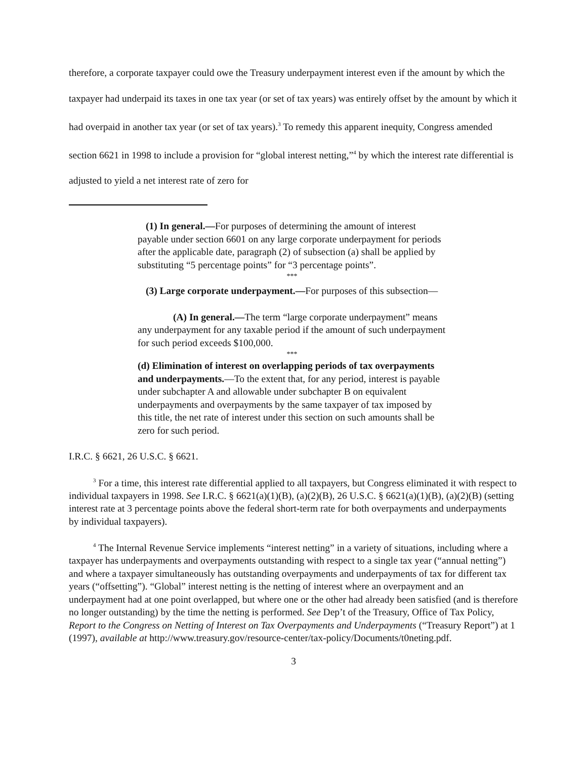therefore, a corporate taxpayer could owe the Treasury underpayment interest even if the amount by which the taxpayer had underpaid its taxes in one tax year (or set of tax years) was entirely offset by the amount by which it had overpaid in another tax year (or set of tax years).<sup>3</sup> To remedy this apparent inequity, Congress amended section 6621 in 1998 to include a provision for “global interest netting,”<sup>4</sup> by which the interest rate differential is adjusted to yield a net interest rate of zero for
(1) In general.—For purposes of determining the amount of interest payable under section 6601 on any large corporate underpayment for periods after the applicable date, paragraph (2) of subsection (a) shall be applied by substituting “5 percentage points” for “3 percentage points”.
***
(3) Large corporate underpayment.—For purposes of this subsection—
(A) In general.—The term “large corporate underpayment” means any underpayment for any taxable period if the amount of such underpayment for such period exceeds $100,000.
***
(d) Elimination of interest on overlapping periods of tax overpayments and underpayments.—To the extent that, for any period, interest is payable under subchapter A and allowable under subchapter B on equivalent underpayments and overpayments by the same taxpayer of tax imposed by this title, the net rate of interest under this section on such amounts shall be zero for such period.
I.R.C. § 6621, 26 U.S.C. § 6621.
<sup>3</sup> For a time, this interest rate differential applied to all taxpayers, but Congress eliminated it with respect to individual taxpayers in 1998. See I.R.C. § 6621(a)(1)(B), (a)(2)(B), 26 U.S.C. § 6621(a)(1)(B), (a)(2)(B) (setting interest rate at 3 percentage points above the federal short-term rate for both overpayments and underpayments by individual taxpayers).
<sup>4</sup> The Internal Revenue Service implements “interest netting” in a variety of situations, including where a taxpayer has underpayments and overpayments outstanding with respect to a single tax year (“annual netting”) and where a taxpayer simultaneously has outstanding overpayments and underpayments of tax for different tax years (“offsetting”). “Global” interest netting is the netting of interest where an overpayment and an underpayment had at one point overlapped, but where one or the other had already been satisfied (and is therefore no longer outstanding) by the time the netting is performed. See Dep’t of the Treasury, Office of Tax Policy, Report to the Congress on Netting of Interest on Tax Overpayments and Underpayments (“Treasury Report”) at 1 (1997), available at http://www.treasury.gov/resource-center/tax-policy/Documents/t0neting.pdf.
3